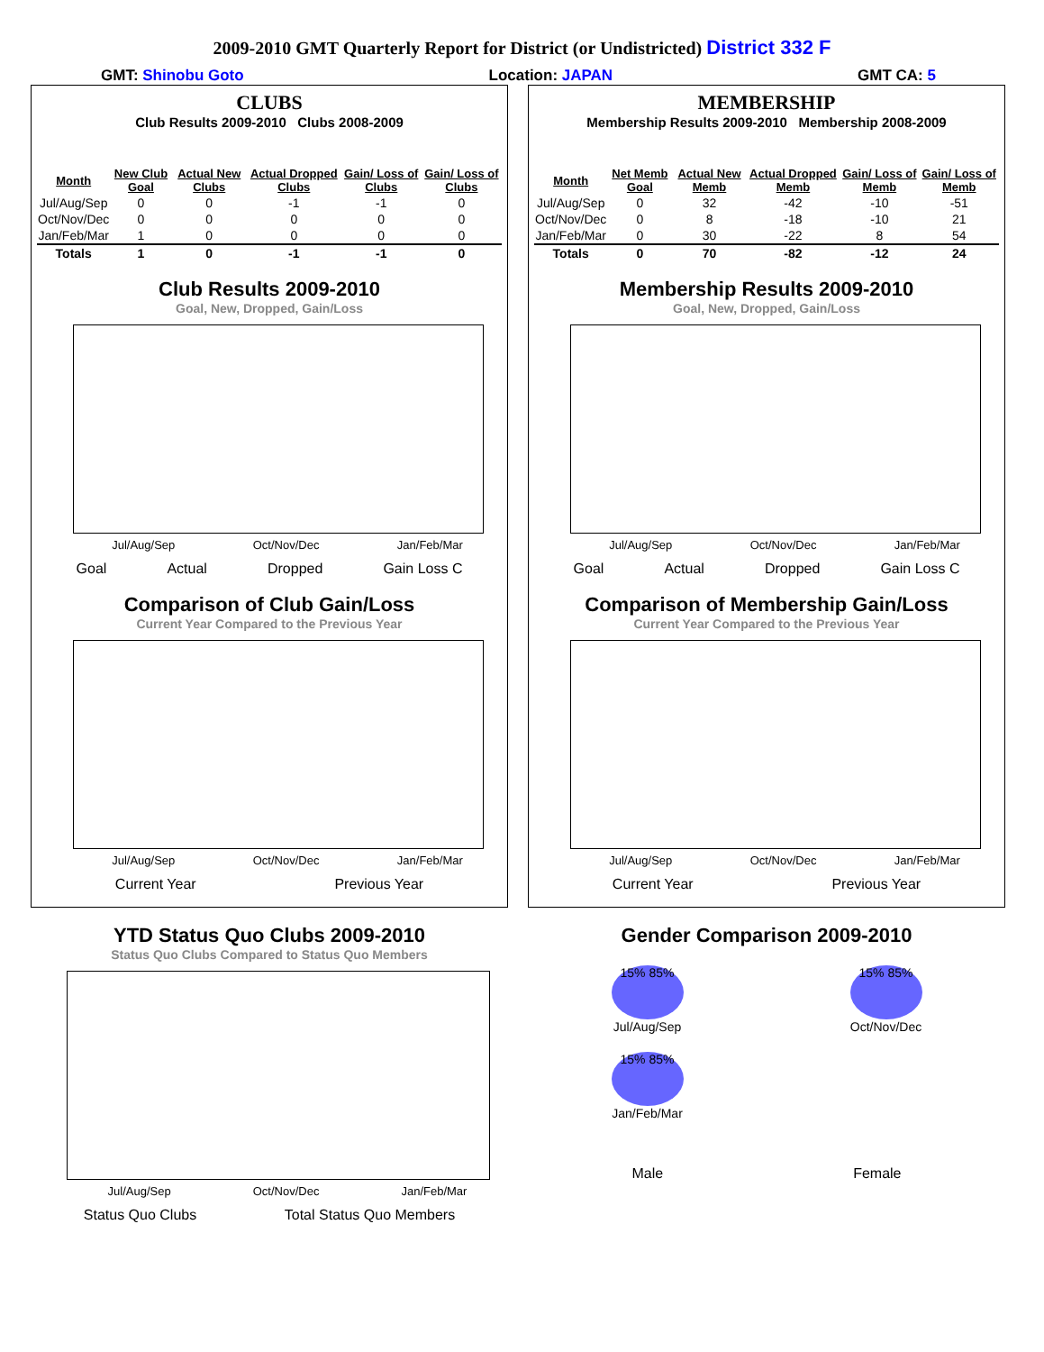2009-2010 GMT Quarterly Report for District (or Undistricted) District 332 F
GMT: Shinobu Goto Location: JAPAN GMT CA: 5
CLUBS
Club Results 2009-2010 Clubs 2008-2009
| Month | New Club Goal | Actual New Clubs | Actual Dropped Clubs | Gain/ Loss of Clubs | Gain/ Loss of Clubs |
| --- | --- | --- | --- | --- | --- |
| Jul/Aug/Sep | 0 | 0 | -1 | -1 | 0 |
| Oct/Nov/Dec | 0 | 0 | 0 | 0 | 0 |
| Jan/Feb/Mar | 1 | 0 | 0 | 0 | 0 |
| Totals | 1 | 0 | -1 | -1 | 0 |
Club Results 2009-2010
Goal, New, Dropped, Gain/Loss
Jul/Aug/Sep Oct/Nov/Dec Jan/Feb/Mar
Goal Actual Dropped Gain Loss C
Comparison of Club Gain/Loss
Current Year Compared to the Previous Year
Jul/Aug/Sep Oct/Nov/Dec Jan/Feb/Mar
Current Year Previous Year
YTD Status Quo Clubs 2009-2010
Status Quo Clubs Compared to Status Quo Members
Jul/Aug/Sep Oct/Nov/Dec Jan/Feb/Mar
Status Quo Clubs Total Status Quo Members
MEMBERSHIP
Membership Results 2009-2010 Membership 2008-2009
| Month | Net Memb Goal | Actual New Memb | Actual Dropped Memb | Gain/ Loss of Memb | Gain/ Loss of Memb |
| --- | --- | --- | --- | --- | --- |
| Jul/Aug/Sep | 0 | 32 | -42 | -10 | -51 |
| Oct/Nov/Dec | 0 | 8 | -18 | -10 | 21 |
| Jan/Feb/Mar | 0 | 30 | -22 | 8 | 54 |
| Totals | 0 | 70 | -82 | -12 | 24 |
Membership Results 2009-2010
Goal, New, Dropped, Gain/Loss
Jul/Aug/Sep Oct/Nov/Dec Jan/Feb/Mar
Goal Actual Dropped Gain Loss C
Comparison of Membership Gain/Loss
Current Year Compared to the Previous Year
Jul/Aug/Sep Oct/Nov/Dec Jan/Feb/Mar
Current Year Previous Year
Gender Comparison 2009-2010
15% 85%
Jul/Aug/Sep
15% 85%
Oct/Nov/Dec
15% 85%
Jan/Feb/Mar
Male Female